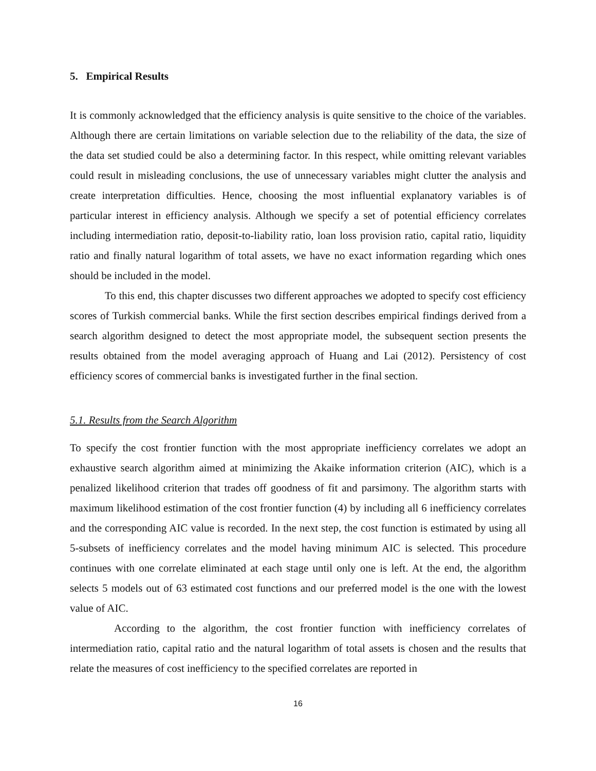5. Empirical Results
It is commonly acknowledged that the efficiency analysis is quite sensitive to the choice of the variables. Although there are certain limitations on variable selection due to the reliability of the data, the size of the data set studied could be also a determining factor. In this respect, while omitting relevant variables could result in misleading conclusions, the use of unnecessary variables might clutter the analysis and create interpretation difficulties. Hence, choosing the most influential explanatory variables is of particular interest in efficiency analysis. Although we specify a set of potential efficiency correlates including intermediation ratio, deposit-to-liability ratio, loan loss provision ratio, capital ratio, liquidity ratio and finally natural logarithm of total assets, we have no exact information regarding which ones should be included in the model.
To this end, this chapter discusses two different approaches we adopted to specify cost efficiency scores of Turkish commercial banks. While the first section describes empirical findings derived from a search algorithm designed to detect the most appropriate model, the subsequent section presents the results obtained from the model averaging approach of Huang and Lai (2012). Persistency of cost efficiency scores of commercial banks is investigated further in the final section.
5.1. Results from the Search Algorithm
To specify the cost frontier function with the most appropriate inefficiency correlates we adopt an exhaustive search algorithm aimed at minimizing the Akaike information criterion (AIC), which is a penalized likelihood criterion that trades off goodness of fit and parsimony. The algorithm starts with maximum likelihood estimation of the cost frontier function (4) by including all 6 inefficiency correlates and the corresponding AIC value is recorded. In the next step, the cost function is estimated by using all 5-subsets of inefficiency correlates and the model having minimum AIC is selected. This procedure continues with one correlate eliminated at each stage until only one is left. At the end, the algorithm selects 5 models out of 63 estimated cost functions and our preferred model is the one with the lowest value of AIC.
According to the algorithm, the cost frontier function with inefficiency correlates of intermediation ratio, capital ratio and the natural logarithm of total assets is chosen and the results that relate the measures of cost inefficiency to the specified correlates are reported in
16